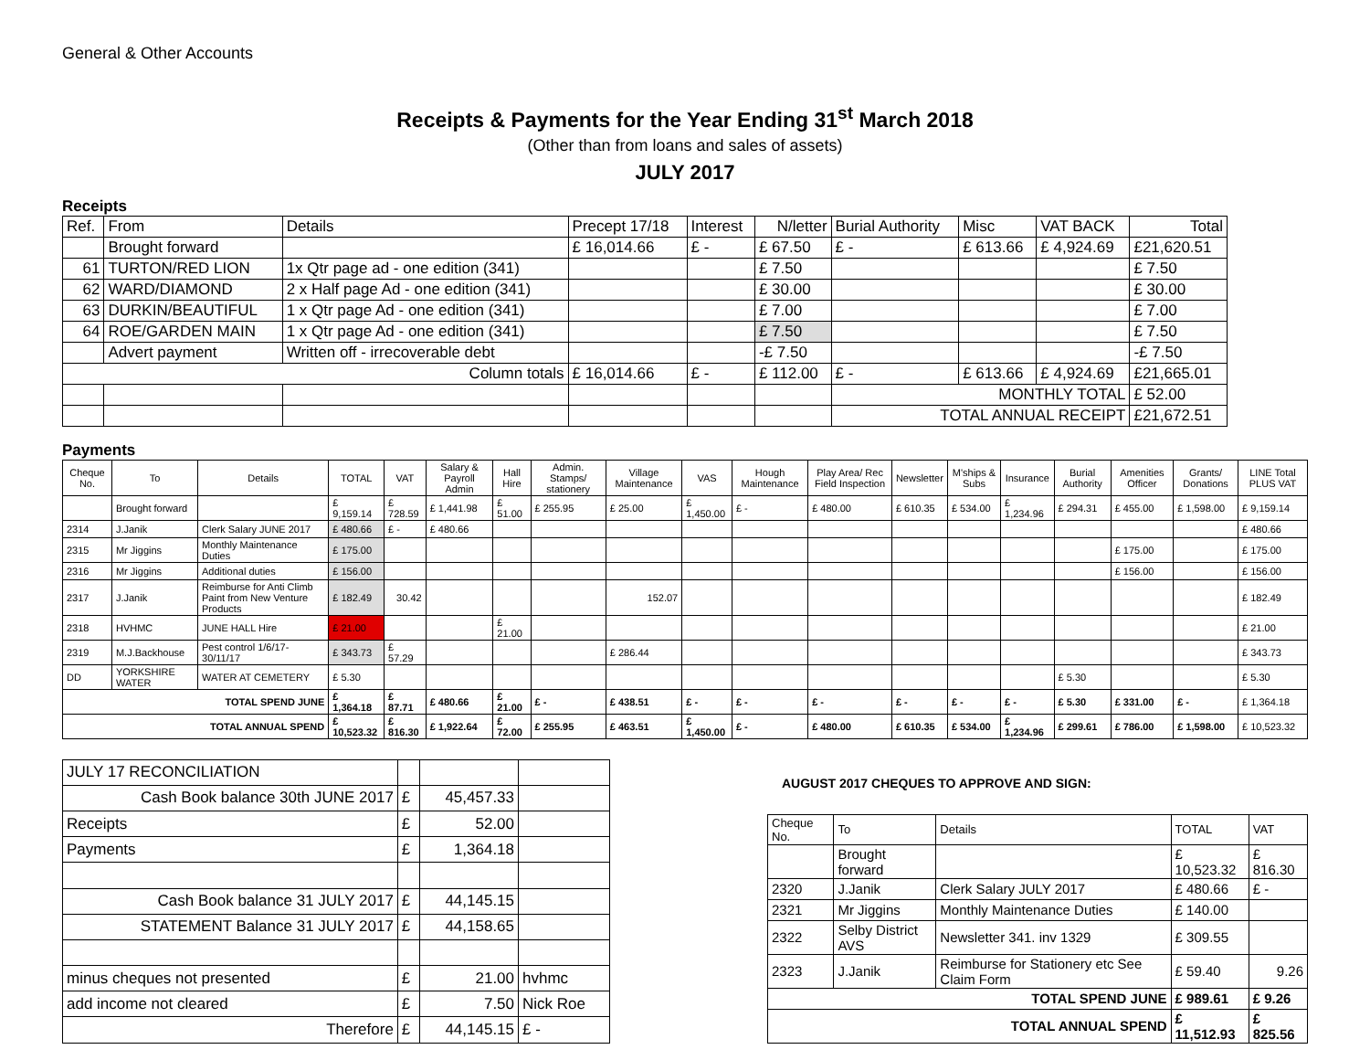General & Other Accounts
Receipts & Payments for the Year Ending 31<sup>st</sup> March 2018
(Other than from loans and sales of assets)
JULY 2017
Receipts
| Ref. | From | Details | Precept 17/18 | Interest | N/letter | Burial Authority | Misc | VAT BACK | Total |
| | Brought forward | | £ 16,014.66 | £ - | £ 67.50 | £ - | £ 613.66 | £ 4,924.69 | £21,620.51 |
| 61 | TURTON/RED LION | 1x Qtr page ad - one edition (341) | | | £ 7.50 | | | | £ 7.50 |
| 62 | WARD/DIAMOND | 2 x Half page Ad - one edition (341) | | | £ 30.00 | | | | £ 30.00 |
| 63 | DURKIN/BEAUTIFUL | 1 x Qtr page Ad - one edition (341) | | | £ 7.00 | | | | £ 7.00 |
| 64 | ROE/GARDEN MAIN | 1 x Qtr page Ad - one edition (341) | | | £ 7.50 | | | | £ 7.50 |
| | Advert payment | Written off - irrecoverable debt | | | -£ 7.50 | | | | -£ 7.50 |
| Column totals | | | £ 16,014.66 | £ - | £ 112.00 | £ - | £ 613.66 | £ 4,924.69 | £21,665.01 |
| | | | | | | MONTHLY TOTAL | | | £ 52.00 |
| | | | | | | TOTAL ANNUAL RECEIPT | | | £21,672.51 |
Payments
| Cheque No. | To | Details | TOTAL | VAT | Salary & Payroll Admin | Hall Hire | Admin. Stamps/ stationery | Village Maintenance | VAS | Hough Maintenance | Play Area/ Rec Field Inspection | Newsletter | M'ships & Subs | Insurance | Burial Authority | Amenities Officer | Grants/ Donations | LINE Total PLUS VAT |
| --- | --- | --- | --- | --- | --- | --- | --- | --- | --- | --- | --- | --- | --- | --- | --- | --- | --- | --- |
| | Brought forward | | £ 9,159.14 | £ 728.59 | £ 1,441.98 | £ 51.00 | £ 255.95 | £ 25.00 | £ 1,450.00 | £ - | £ 480.00 | £ 610.35 | £ 534.00 | £ 1,234.96 | £ 294.31 | £ 455.00 | £ 1,598.00 | £ 9,159.14 |
| 2314 | J.Janik | Clerk Salary JUNE 2017 | £ 480.66 | £ - | £ 480.66 | | | | | | | | | | | | | £ 480.66 |
| 2315 | Mr Jiggins | Monthly Maintenance Duties | £ 175.00 | | | | | | | | | | | | | £ 175.00 | | £ 175.00 |
| 2316 | Mr Jiggins | Additional duties | £ 156.00 | | | | | | | | | | | | | £ 156.00 | | £ 156.00 |
| 2317 | J.Janik | Reimburse for Anti Climb Paint from New Venture Products | £ 182.49 | 30.42 | | | | 152.07 | | | | | | | | | | £ 182.49 |
| 2318 | HVHMC | JUNE HALL Hire | £ 21.00 | | | £ 21.00 | | | | | | | | | | | | £ 21.00 |
| 2319 | M.J.Backhouse | Pest control 1/6/17-30/11/17 | £ 343.73 | £ 57.29 | | | | £ 286.44 | | | | | | | | | | £ 343.73 |
| DD | YORKSHIRE WATER | WATER AT CEMETERY | £ 5.30 | | | | | | | | | | | | £ 5.30 | | | £ 5.30 |
| TOTAL SPEND JUNE | | | £ 1,364.18 | £ 87.71 | £ 480.66 | £ 21.00 | £ - | £ 438.51 | £ - | £ - | £ - | £ - | £ - | £ - | £ 5.30 | £ 331.00 | £ - | £ 1,364.18 |
| TOTAL ANNUAL SPEND | | | £ 10,523.32 | £ 816.30 | £ 1,922.64 | £ 72.00 | £ 255.95 | £ 463.51 | £ 1,450.00 | £ - | £ 480.00 | £ 610.35 | £ 534.00 | £ 1,234.96 | £ 299.61 | £ 786.00 | £ 1,598.00 | £ 10,523.32 |
| JULY 17 RECONCILIATION | | | |
| Cash Book balance 30th JUNE 2017 | £ | 45,457.33 | |
| Receipts | £ | 52.00 | |
| Payments | £ | 1,364.18 | |
| Cash Book balance 31 JULY 2017 | £ | 44,145.15 | |
| STATEMENT Balance 31 JULY 2017 | £ | 44,158.65 | |
| minus cheques not presented | £ | 21.00 | hvhmc |
| add income not cleared | £ | 7.50 | Nick Roe |
| Therefore | £ | 44,145.15 | £ - |
AUGUST 2017 CHEQUES TO APPROVE AND SIGN:
| Cheque No. | To | Details | TOTAL | VAT |
| | Brought forward | | £ 10,523.32 | £ 816.30 |
| 2320 | J.Janik | Clerk Salary JULY 2017 | £ 480.66 | £ - |
| 2321 | Mr Jiggins | Monthly Maintenance Duties | £ 140.00 | |
| 2322 | Selby District AVS | Newsletter 341. inv 1329 | £ 309.55 | |
| 2323 | J.Janik | Reimburse for Stationery etc See Claim Form | £ 59.40 | 9.26 |
| TOTAL SPEND JUNE | | | £ 989.61 | £ 9.26 |
| TOTAL ANNUAL SPEND | | | £ 11,512.93 | £ 825.56 |